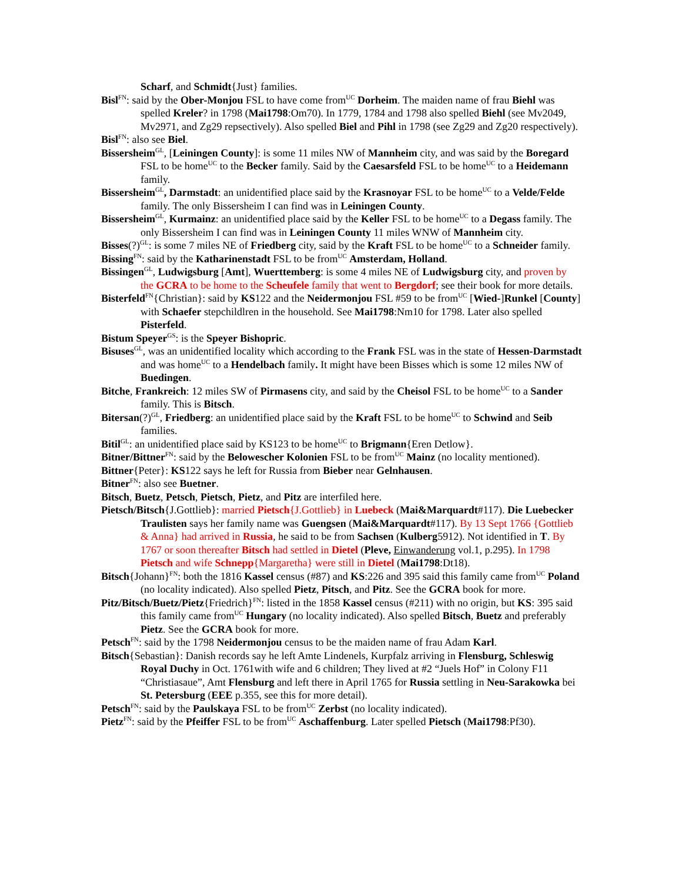Scharf, and Schmidt{Just} families.
Bisl<sup>FN</sup>: said by the Ober-Monjou FSL to have come from<sup>UC</sup> Dorheim. The maiden name of frau Biehl was spelled Kreler? in 1798 (Mai1798:Om70). In 1779, 1784 and 1798 also spelled Biehl (see Mv2049, Mv2971, and Zg29 repsectively). Also spelled Biel and Pihl in 1798 (see Zg29 and Zg20 respectively).
Bisl<sup>FN</sup>: also see Biel.
Bissersheim<sup>GL</sup>, [Leiningen County]: is some 11 miles NW of Mannheim city, and was said by the Boregard FSL to be home<sup>UC</sup> to the Becker family. Said by the Caesarsfeld FSL to be home<sup>UC</sup> to a Heidemann family.
Bissersheim<sup>GL</sup>, Darmstadt: an unidentified place said by the Krasnoyar FSL to be home<sup>UC</sup> to a Velde/Felde family. The only Bissersheim I can find was in Leiningen County.
Bissersheim<sup>GL</sup>, Kurmainz: an unidentified place said by the Keller FSL to be home<sup>UC</sup> to a Degass family. The only Bissersheim I can find was in Leiningen County 11 miles WNW of Mannheim city.
Bisses(?)<sup>GL</sup>: is some 7 miles NE of Friedberg city, said by the Kraft FSL to be home<sup>UC</sup> to a Schneider family.
Bissing<sup>FN</sup>: said by the Katharinenstadt FSL to be from<sup>UC</sup> Amsterdam, Holland.
Bissingen<sup>GL</sup>, Ludwigsburg [Amt], Wuerttemberg: is some 4 miles NE of Ludwigsburg city, and proven by the GCRA to be home to the Scheufele family that went to Bergdorf; see their book for more details.
Bisterfeld<sup>FN</sup>{Christian}: said by KS122 and the Neidermonjou FSL #59 to be from<sup>UC</sup> [Wied-]Runkel [County] with Schaefer stepchildlren in the household. See Mai1798:Nm10 for 1798. Later also spelled Pisterfeld.
Bistum Speyer<sup>GS</sup>: is the Speyer Bishopric.
Bisuses<sup>GL</sup>, was an unidentified locality which according to the Frank FSL was in the state of Hessen-Darmstadt and was home<sup>UC</sup> to a Hendelbach family. It might have been Bisses which is some 12 miles NW of Buedingen.
Bitche, Frankreich: 12 miles SW of Pirmasens city, and said by the Cheisol FSL to be home<sup>UC</sup> to a Sander family. This is Bitsch.
Bitersan(?)<sup>GL</sup>, Friedberg: an unidentified place said by the Kraft FSL to be home<sup>UC</sup> to Schwind and Seib families.
Bitil<sup>GL</sup>: an unidentified place said by KS123 to be home<sup>UC</sup> to Brigmann{Eren Detlow}.
Bitner/Bittner<sup>FN</sup>: said by the Belowescher Kolonien FSL to be from<sup>UC</sup> Mainz (no locality mentioned).
Bittner{Peter}: KS122 says he left for Russia from Bieber near Gelnhausen.
Bitner<sup>FN</sup>: also see Buetner.
Bitsch, Buetz, Petsch, Pietsch, Pietz, and Pitz are interfiled here.
Pietsch/Bitsch{J.Gottlieb}: married Pietsch{J.Gottlieb} in Luebeck (Mai&Marquardt#117). Die Luebecker Traulisten says her family name was Guengsen (Mai&Marquardt#117). By 13 Sept 1766 {Gottlieb & Anna} had arrived in Russia, he said to be from Sachsen (Kulberg5912). Not identified in T. By 1767 or soon thereafter Bitsch had settled in Dietel (Pleve, Einwanderung vol.1, p.295). In 1798 Pietsch and wife Schnepp{Margaretha} were still in Dietel (Mai1798:Dt18).
Bitsch{Johann}<sup>FN</sup>: both the 1816 Kassel census (#87) and KS:226 and 395 said this family came from<sup>UC</sup> Poland (no locality indicated). Also spelled Pietz, Pitsch, and Pitz. See the GCRA book for more.
Pitz/Bitsch/Buetz/Pietz{Friedrich}<sup>FN</sup>: listed in the 1858 Kassel census (#211) with no origin, but KS: 395 said this family came from<sup>UC</sup> Hungary (no locality indicated). Also spelled Bitsch, Buetz and preferably Pietz. See the GCRA book for more.
Petsch<sup>FN</sup>: said by the 1798 Neidermonjou census to be the maiden name of frau Adam Karl.
Bitsch{Sebastian}: Danish records say he left Amte Lindenels, Kurpfalz arriving in Flensburg, Schleswig Royal Duchy in Oct. 1761with wife and 6 children; They lived at #2 “Juels Hof” in Colony F11 “Christiasaue”, Amt Flensburg and left there in April 1765 for Russia settling in Neu-Sarakowka bei St. Petersburg (EEE p.355, see this for more detail).
Petsch<sup>FN</sup>: said by the Paulskaya FSL to be from<sup>UC</sup> Zerbst (no locality indicated).
Pietz<sup>FN</sup>: said by the Pfeiffer FSL to be from<sup>UC</sup> Aschaffenburg. Later spelled Pietsch (Mai1798:Pf30).